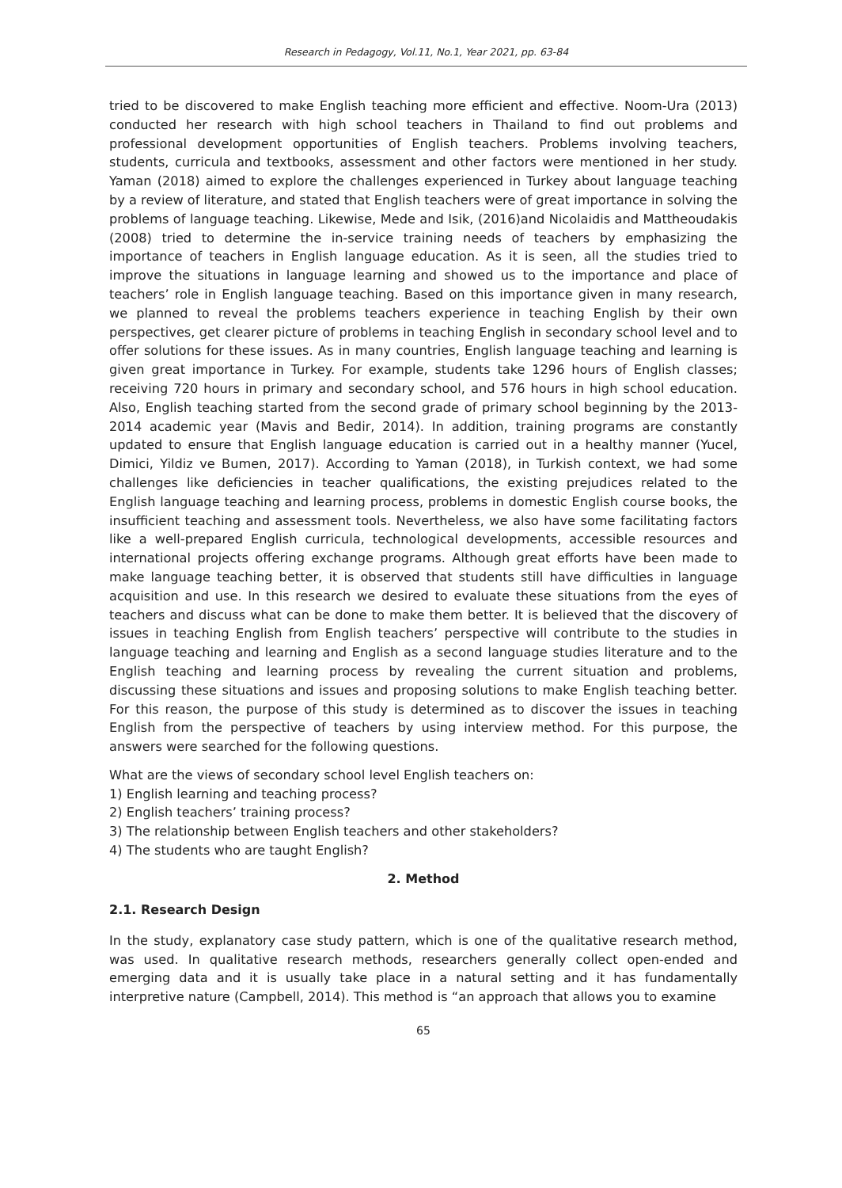Research in Pedagogy, Vol.11, No.1, Year 2021, pp. 63-84
tried to be discovered to make English teaching more efficient and effective. Noom-Ura (2013) conducted her research with high school teachers in Thailand to find out problems and professional development opportunities of English teachers. Problems involving teachers, students, curricula and textbooks, assessment and other factors were mentioned in her study. Yaman (2018) aimed to explore the challenges experienced in Turkey about language teaching by a review of literature, and stated that English teachers were of great importance in solving the problems of language teaching. Likewise, Mede and Isik, (2016)and Nicolaidis and Mattheoudakis (2008) tried to determine the in-service training needs of teachers by emphasizing the importance of teachers in English language education. As it is seen, all the studies tried to improve the situations in language learning and showed us to the importance and place of teachers’ role in English language teaching. Based on this importance given in many research, we planned to reveal the problems teachers experience in teaching English by their own perspectives, get clearer picture of problems in teaching English in secondary school level and to offer solutions for these issues. As in many countries, English language teaching and learning is given great importance in Turkey. For example, students take 1296 hours of English classes; receiving 720 hours in primary and secondary school, and 576 hours in high school education. Also, English teaching started from the second grade of primary school beginning by the 2013-2014 academic year (Mavis and Bedir, 2014). In addition, training programs are constantly updated to ensure that English language education is carried out in a healthy manner (Yucel, Dimici, Yildiz ve Bumen, 2017). According to Yaman (2018), in Turkish context, we had some challenges like deficiencies in teacher qualifications, the existing prejudices related to the English language teaching and learning process, problems in domestic English course books, the insufficient teaching and assessment tools. Nevertheless, we also have some facilitating factors like a well-prepared English curricula, technological developments, accessible resources and international projects offering exchange programs. Although great efforts have been made to make language teaching better, it is observed that students still have difficulties in language acquisition and use. In this research we desired to evaluate these situations from the eyes of teachers and discuss what can be done to make them better. It is believed that the discovery of issues in teaching English from English teachers’ perspective will contribute to the studies in language teaching and learning and English as a second language studies literature and to the English teaching and learning process by revealing the current situation and problems, discussing these situations and issues and proposing solutions to make English teaching better. For this reason, the purpose of this study is determined as to discover the issues in teaching English from the perspective of teachers by using interview method. For this purpose, the answers were searched for the following questions.
What are the views of secondary school level English teachers on:
1) English learning and teaching process?
2) English teachers’ training process?
3) The relationship between English teachers and other stakeholders?
4) The students who are taught English?
2. Method
2.1. Research Design
In the study, explanatory case study pattern, which is one of the qualitative research method, was used. In qualitative research methods, researchers generally collect open-ended and emerging data and it is usually take place in a natural setting and it has fundamentally interpretive nature (Campbell, 2014). This method is “an approach that allows you to examine
65